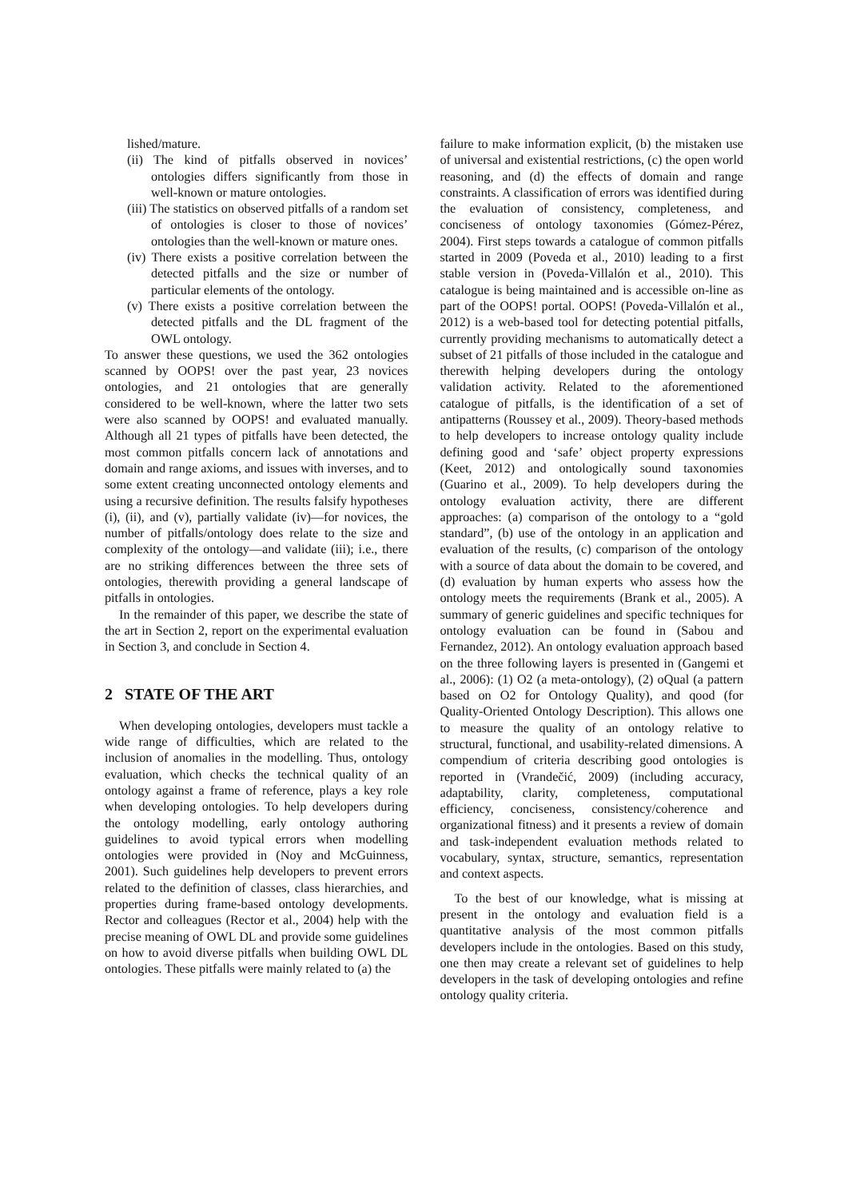lished/mature.
(ii) The kind of pitfalls observed in novices’ ontologies differs significantly from those in well-known or mature ontologies.
(iii) The statistics on observed pitfalls of a random set of ontologies is closer to those of novices’ ontologies than the well-known or mature ones.
(iv) There exists a positive correlation between the detected pitfalls and the size or number of particular elements of the ontology.
(v) There exists a positive correlation between the detected pitfalls and the DL fragment of the OWL ontology.
To answer these questions, we used the 362 ontologies scanned by OOPS! over the past year, 23 novices ontologies, and 21 ontologies that are generally considered to be well-known, where the latter two sets were also scanned by OOPS! and evaluated manually. Although all 21 types of pitfalls have been detected, the most common pitfalls concern lack of annotations and domain and range axioms, and issues with inverses, and to some extent creating unconnected ontology elements and using a recursive definition. The results falsify hypotheses (i), (ii), and (v), partially validate (iv)—for novices, the number of pitfalls/ontology does relate to the size and complexity of the ontology—and validate (iii); i.e., there are no striking differences between the three sets of ontologies, therewith providing a general landscape of pitfalls in ontologies.
In the remainder of this paper, we describe the state of the art in Section 2, report on the experimental evaluation in Section 3, and conclude in Section 4.
2 STATE OF THE ART
When developing ontologies, developers must tackle a wide range of difficulties, which are related to the inclusion of anomalies in the modelling. Thus, ontology evaluation, which checks the technical quality of an ontology against a frame of reference, plays a key role when developing ontologies. To help developers during the ontology modelling, early ontology authoring guidelines to avoid typical errors when modelling ontologies were provided in (Noy and McGuinness, 2001). Such guidelines help developers to prevent errors related to the definition of classes, class hierarchies, and properties during frame-based ontology developments. Rector and colleagues (Rector et al., 2004) help with the precise meaning of OWL DL and provide some guidelines on how to avoid diverse pitfalls when building OWL DL ontologies. These pitfalls were mainly related to (a) the
failure to make information explicit, (b) the mistaken use of universal and existential restrictions, (c) the open world reasoning, and (d) the effects of domain and range constraints. A classification of errors was identified during the evaluation of consistency, completeness, and conciseness of ontology taxonomies (Gómez-Pérez, 2004). First steps towards a catalogue of common pitfalls started in 2009 (Poveda et al., 2010) leading to a first stable version in (Poveda-Villalón et al., 2010). This catalogue is being maintained and is accessible on-line as part of the OOPS! portal. OOPS! (Poveda-Villalón et al., 2012) is a web-based tool for detecting potential pitfalls, currently providing mechanisms to automatically detect a subset of 21 pitfalls of those included in the catalogue and therewith helping developers during the ontology validation activity. Related to the aforementioned catalogue of pitfalls, is the identification of a set of antipatterns (Roussey et al., 2009). Theory-based methods to help developers to increase ontology quality include defining good and ‘safe’ object property expressions (Keet, 2012) and ontologically sound taxonomies (Guarino et al., 2009). To help developers during the ontology evaluation activity, there are different approaches: (a) comparison of the ontology to a “gold standard”, (b) use of the ontology in an application and evaluation of the results, (c) comparison of the ontology with a source of data about the domain to be covered, and (d) evaluation by human experts who assess how the ontology meets the requirements (Brank et al., 2005). A summary of generic guidelines and specific techniques for ontology evaluation can be found in (Sabou and Fernandez, 2012). An ontology evaluation approach based on the three following layers is presented in (Gangemi et al., 2006): (1) O2 (a meta-ontology), (2) oQual (a pattern based on O2 for Ontology Quality), and qood (for Quality-Oriented Ontology Description). This allows one to measure the quality of an ontology relative to structural, functional, and usability-related dimensions. A compendium of criteria describing good ontologies is reported in (Vrandečić, 2009) (including accuracy, adaptability, clarity, completeness, computational efficiency, conciseness, consistency/coherence and organizational fitness) and it presents a review of domain and task-independent evaluation methods related to vocabulary, syntax, structure, semantics, representation and context aspects.
To the best of our knowledge, what is missing at present in the ontology and evaluation field is a quantitative analysis of the most common pitfalls developers include in the ontologies. Based on this study, one then may create a relevant set of guidelines to help developers in the task of developing ontologies and refine ontology quality criteria.